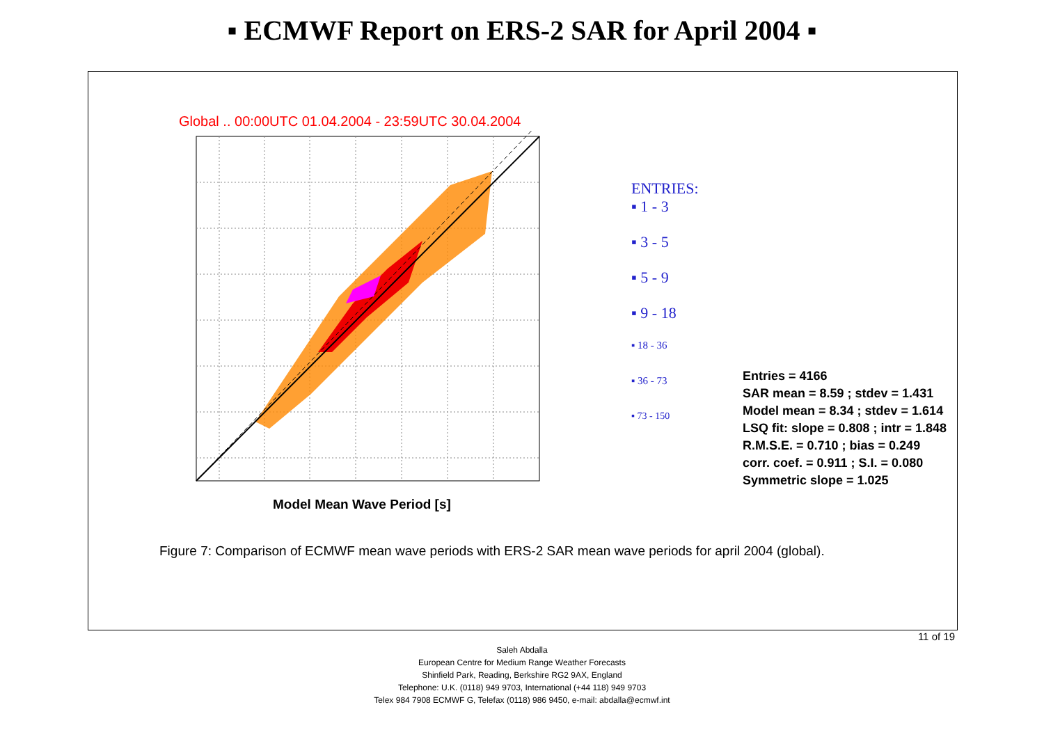▪ ECMWF Report on ERS-2 SAR for April 2004 ▪
Global .. 00:00UTC 01.04.2004 - 23:59UTC 30.04.2004
Model Mean Wave Period [s]
ENTRIES:
▪ 1 - 3
▪ 3 - 5
▪ 5 - 9
▪ 9 - 18
▪ 18 - 36
▪ 36 - 73
▪ 73 - 150
Entries = 4166
SAR mean = 8.59 ; stdev = 1.431
Model mean = 8.34 ; stdev = 1.614
LSQ fit: slope = 0.808 ; intr = 1.848
R.M.S.E. = 0.710 ; bias = 0.249
corr. coef. = 0.911 ; S.I. = 0.080
Symmetric slope = 1.025
Figure 7: Comparison of ECMWF mean wave periods with ERS-2 SAR mean wave periods for april 2004 (global).
11 of 19
Saleh Abdalla
European Centre for Medium Range Weather Forecasts
Shinfield Park, Reading, Berkshire RG2 9AX, England
Telephone: U.K. (0118) 949 9703, International (+44 118) 949 9703
Telex 984 7908 ECMWF G, Telefax (0118) 986 9450, e-mail: abdalla@ecmwf.int